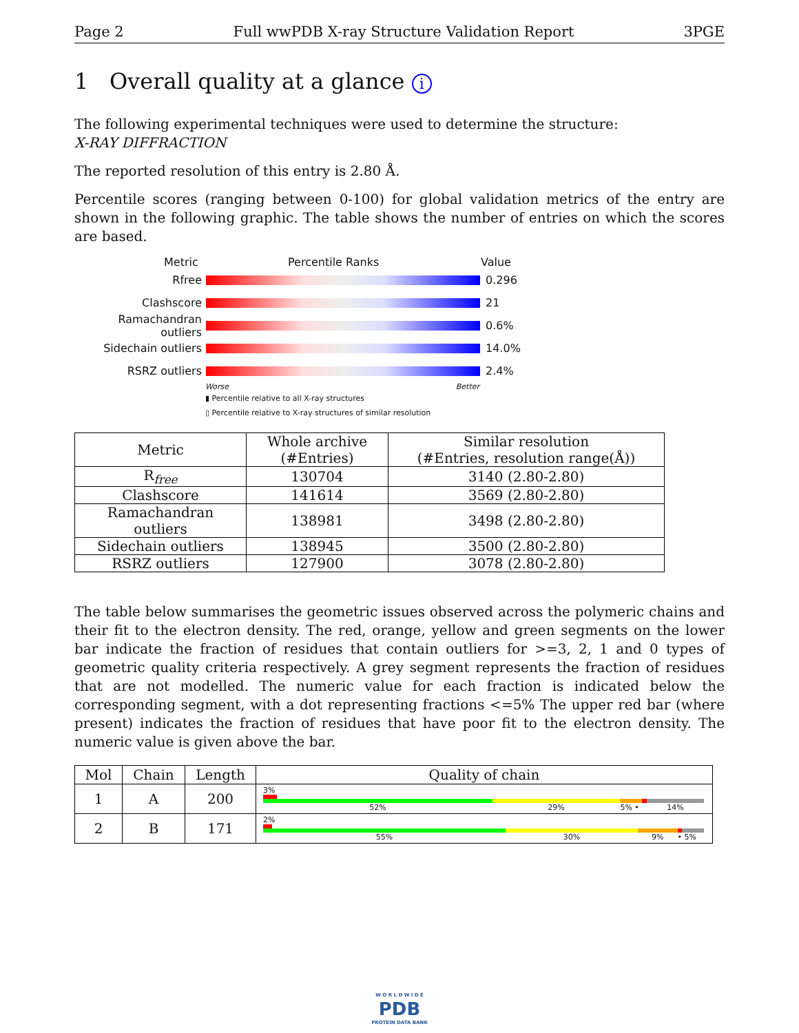Page 2 Full wwPDB X-ray Structure Validation Report 3PGE
1 Overall quality at a glance i
The following experimental techniques were used to determine the structure:
X-RAY DIFFRACTION
The reported resolution of this entry is 2.80 Å.
Percentile scores (ranging between 0-100) for global validation metrics of the entry are shown in the following graphic. The table shows the number of entries on which the scores are based.
Metric Percentile Ranks Value
Rfree 0.296
Clashscore 21
Ramachandran outliers
0.6%
Sidechain outliers 14.0%
RSRZ outliers 2.4%
Worse Better
▮ Percentile relative to all X-ray structures
▯ Percentile relative to X-ray structures of similar resolution
| Metric | Whole archive (#Entries) | Similar resolution (#Entries, resolution range(Å)) |
| --- | --- | --- |
| R<sub>free</sub> | 130704 | 3140 (2.80-2.80) |
| Clashscore | 141614 | 3569 (2.80-2.80) |
| Ramachandran outliers | 138981 | 3498 (2.80-2.80) |
| Sidechain outliers | 138945 | 3500 (2.80-2.80) |
| RSRZ outliers | 127900 | 3078 (2.80-2.80) |
The table below summarises the geometric issues observed across the polymeric chains and their fit to the electron density. The red, orange, yellow and green segments on the lower bar indicate the fraction of residues that contain outliers for >=3, 2, 1 and 0 types of geometric quality criteria respectively. A grey segment represents the fraction of residues that are not modelled. The numeric value for each fraction is indicated below the corresponding segment, with a dot representing fractions <=5% The upper red bar (where present) indicates the fraction of residues that have poor fit to the electron density. The numeric value is given above the bar.
| Mol | Chain | Length | Quality of chain |
| --- | --- | --- | --- |
| 1 | A | 200 | 3% 52% 29% 5% • 14% |
| 2 | B | 171 | 2% 55% 30% 9% • 5% |
W O R L D W I D E
PDB
PROTEIN DATA BANK